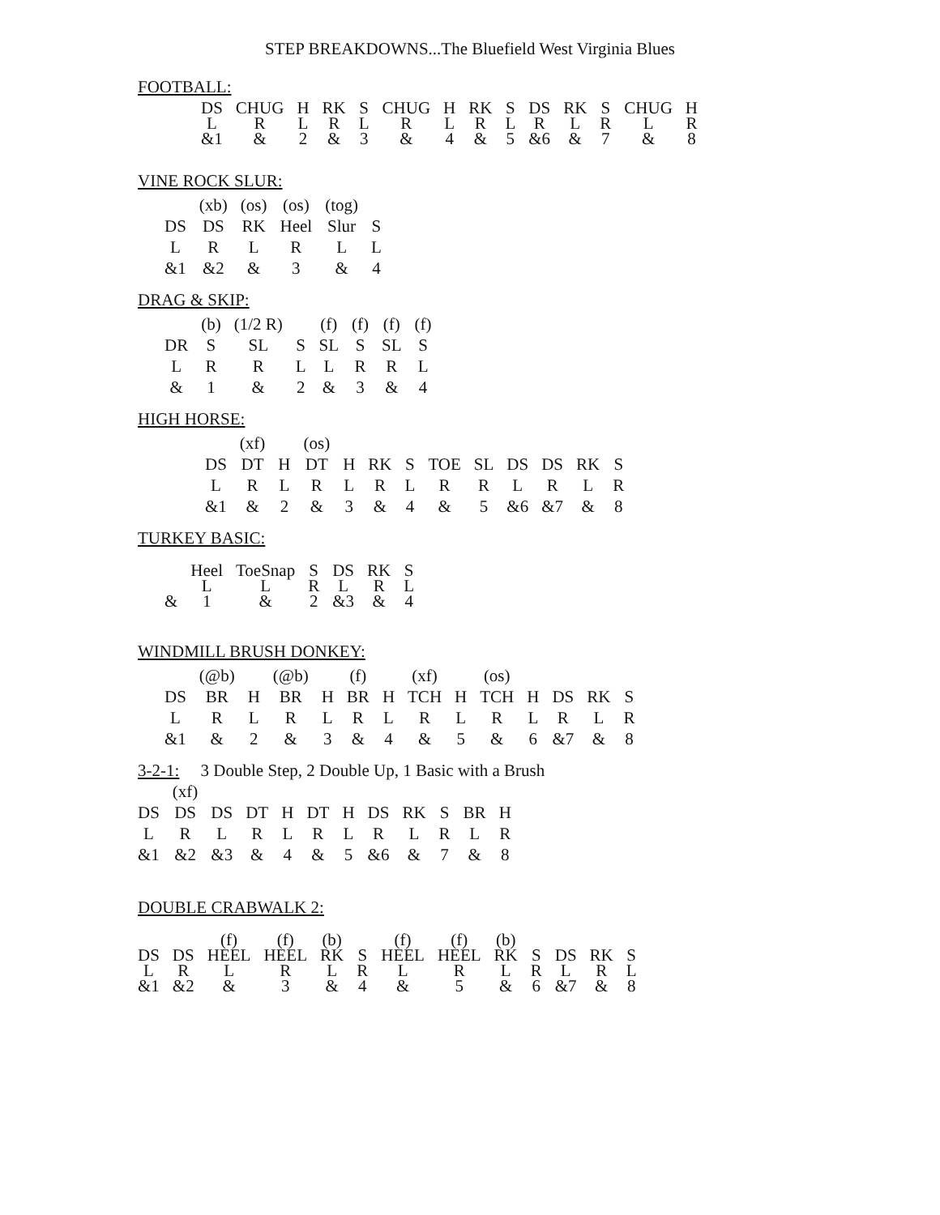STEP BREAKDOWNS...The Bluefield West Virginia Blues
FOOTBALL:
| DS | CHUG | H | RK | S | CHUG | H | RK | S | DS | RK | S | CHUG | H |
| L | R | L | R | L | R | L | R | L | R | L | R | L | R |
| &1 | & | 2 | & | 3 | & | 4 | & | 5 | &6 | & | 7 | & | 8 |
VINE ROCK SLUR:
| | (xb) | (os) | (os) | (tog) | |
| DS | DS | RK | Heel | Slur | S |
| L | R | L | R | L | L |
| &1 | &2 | & | 3 | & | 4 |
DRAG & SKIP:
| | (b) | (1/2 R) | | (f) | (f) | (f) | (f) |
| DR | S | SL | S | SL | S | SL | S |
| L | R | R | L | L | R | R | L |
| & | 1 | & | 2 | & | 3 | & | 4 |
HIGH HORSE:
| | (xf) | | (os) | | | | | | | | | |
| DS | DT | H | DT | H | RK | S | TOE | SL | DS | DS | RK | S |
| L | R | L | R | L | R | L | R | R | L | R | L | R |
| &1 | & | 2 | & | 3 | & | 4 | & | 5 | &6 | &7 | & | 8 |
TURKEY BASIC:
| | Heel | ToeSnap | S | DS | RK | S |
| | L | L | R | L | R | L |
| & | 1 | & | 2 | &3 | & | 4 |
WINDMILL BRUSH DONKEY:
| | (@b) | | (@b) | | (f) | | (xf) | | (os) | | | | |
| DS | BR | H | BR | H | BR | H | TCH | H | TCH | H | DS | RK | S |
| L | R | L | R | L | R | L | R | L | R | L | R | L | R |
| &1 | & | 2 | & | 3 | & | 4 | & | 5 | & | 6 | &7 | & | 8 |
3-2-1: 3 Double Step, 2 Double Up, 1 Basic with a Brush
| | (xf) | | | | | | | | | | |
| DS | DS | DS | DT | H | DT | H | DS | RK | S | BR | H |
| L | R | L | R | L | R | L | R | L | R | L | R |
| &1 | &2 | &3 | & | 4 | & | 5 | &6 | & | 7 | & | 8 |
DOUBLE CRABWALK 2:
| | | (f) | (f) | (b) | | (f) | (f) | (b) | | | | |
| DS | DS | HEEL | HEEL | RK | S | HEEL | HEEL | RK | S | DS | RK | S |
| L | R | L | R | L | R | L | R | L | R | L | R | L |
| &1 | &2 | & | 3 | & | 4 | & | 5 | & | 6 | &7 | & | 8 |